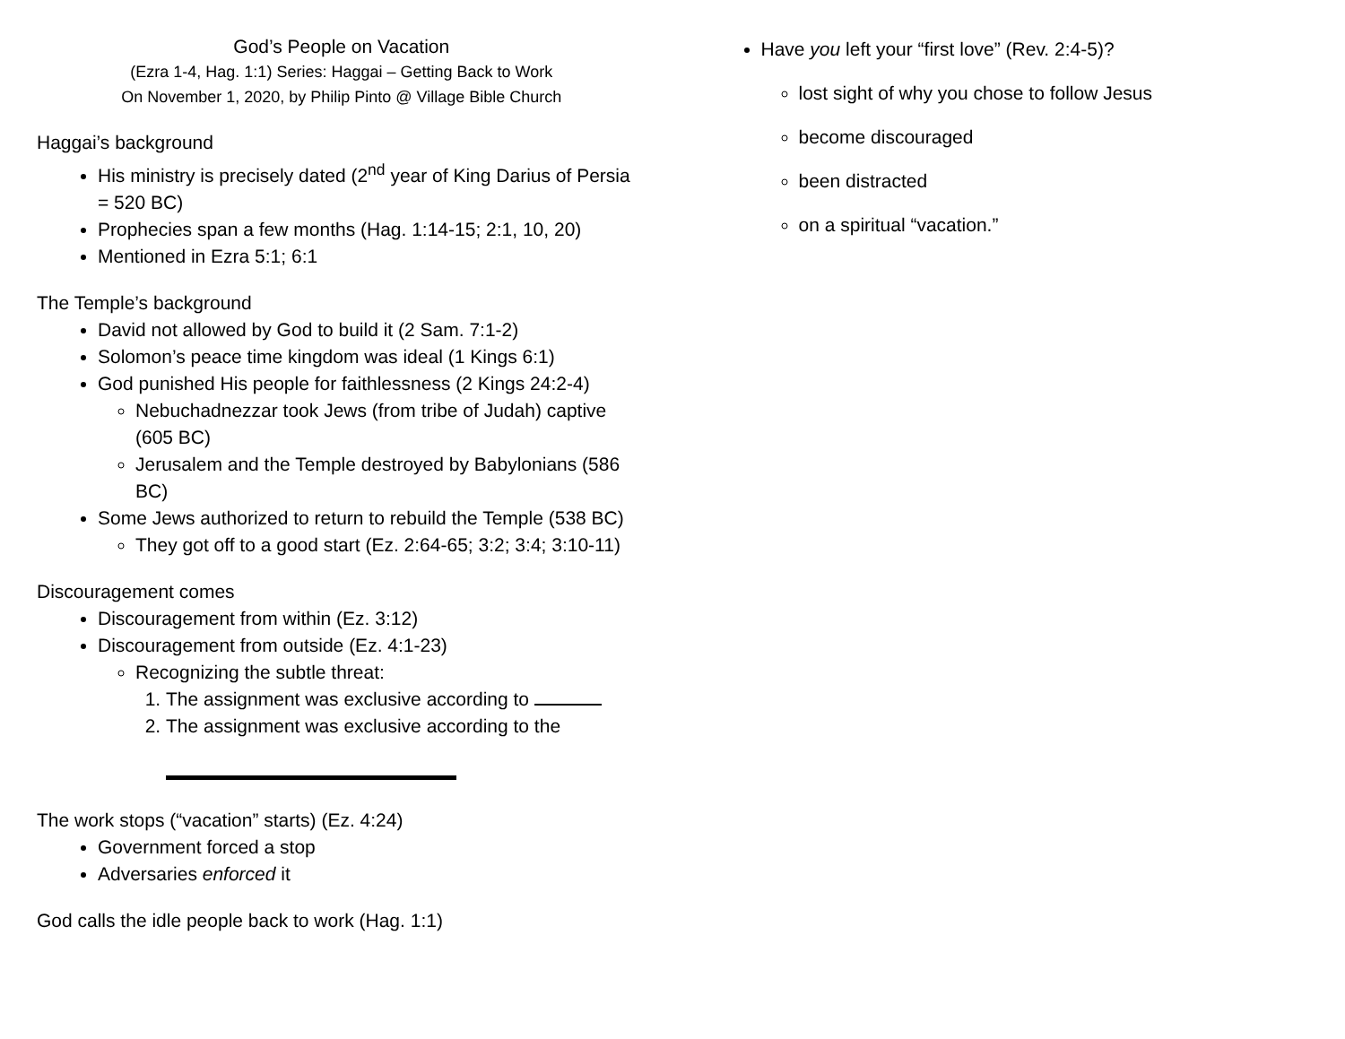God’s People on Vacation
(Ezra 1-4, Hag. 1:1) Series: Haggai – Getting Back to Work
On November 1, 2020, by Philip Pinto @ Village Bible Church
Haggai’s background
His ministry is precisely dated (2<sup>nd</sup> year of King Darius of Persia = 520 BC)
Prophecies span a few months (Hag. 1:14-15; 2:1, 10, 20)
Mentioned in Ezra 5:1; 6:1
The Temple’s background
David not allowed by God to build it (2 Sam. 7:1-2)
Solomon’s peace time kingdom was ideal (1 Kings 6:1)
God punished His people for faithlessness (2 Kings 24:2-4)
Nebuchadnezzar took Jews (from tribe of Judah) captive (605 BC)
Jerusalem and the Temple destroyed by Babylonians (586 BC)
Some Jews authorized to return to rebuild the Temple (538 BC)
They got off to a good start (Ez. 2:64-65; 3:2; 3:4; 3:10-11)
Discouragement comes
Discouragement from within (Ez. 3:12)
Discouragement from outside (Ez. 4:1-23)
Recognizing the subtle threat:
1. The assignment was exclusive according to
2. The assignment was exclusive according to the
The work stops (“vacation” starts) (Ez. 4:24)
Government forced a stop
Adversaries enforced it
God calls the idle people back to work (Hag. 1:1)
Have you left your “first love” (Rev. 2:4-5)?
lost sight of why you chose to follow Jesus
become discouraged
been distracted
on a spiritual “vacation.”